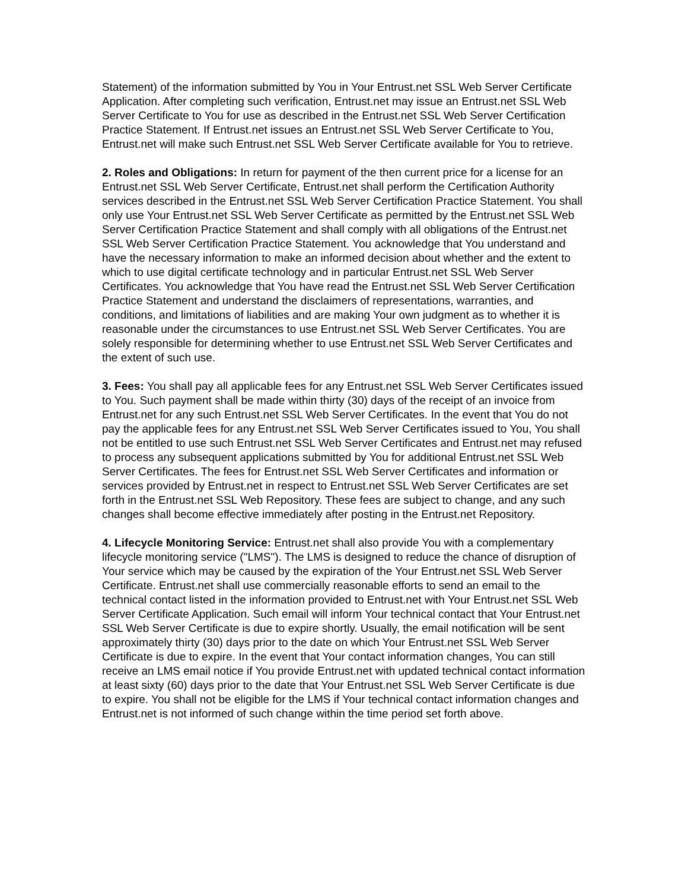Statement) of the information submitted by You in Your Entrust.net SSL Web Server Certificate Application. After completing such verification, Entrust.net may issue an Entrust.net SSL Web Server Certificate to You for use as described in the Entrust.net SSL Web Server Certification Practice Statement. If Entrust.net issues an Entrust.net SSL Web Server Certificate to You, Entrust.net will make such Entrust.net SSL Web Server Certificate available for You to retrieve.
2. Roles and Obligations: In return for payment of the then current price for a license for an Entrust.net SSL Web Server Certificate, Entrust.net shall perform the Certification Authority services described in the Entrust.net SSL Web Server Certification Practice Statement. You shall only use Your Entrust.net SSL Web Server Certificate as permitted by the Entrust.net SSL Web Server Certification Practice Statement and shall comply with all obligations of the Entrust.net SSL Web Server Certification Practice Statement. You acknowledge that You understand and have the necessary information to make an informed decision about whether and the extent to which to use digital certificate technology and in particular Entrust.net SSL Web Server Certificates. You acknowledge that You have read the Entrust.net SSL Web Server Certification Practice Statement and understand the disclaimers of representations, warranties, and conditions, and limitations of liabilities and are making Your own judgment as to whether it is reasonable under the circumstances to use Entrust.net SSL Web Server Certificates. You are solely responsible for determining whether to use Entrust.net SSL Web Server Certificates and the extent of such use.
3. Fees: You shall pay all applicable fees for any Entrust.net SSL Web Server Certificates issued to You. Such payment shall be made within thirty (30) days of the receipt of an invoice from Entrust.net for any such Entrust.net SSL Web Server Certificates. In the event that You do not pay the applicable fees for any Entrust.net SSL Web Server Certificates issued to You, You shall not be entitled to use such Entrust.net SSL Web Server Certificates and Entrust.net may refused to process any subsequent applications submitted by You for additional Entrust.net SSL Web Server Certificates. The fees for Entrust.net SSL Web Server Certificates and information or services provided by Entrust.net in respect to Entrust.net SSL Web Server Certificates are set forth in the Entrust.net SSL Web Repository. These fees are subject to change, and any such changes shall become effective immediately after posting in the Entrust.net Repository.
4. Lifecycle Monitoring Service: Entrust.net shall also provide You with a complementary lifecycle monitoring service ("LMS"). The LMS is designed to reduce the chance of disruption of Your service which may be caused by the expiration of the Your Entrust.net SSL Web Server Certificate. Entrust.net shall use commercially reasonable efforts to send an email to the technical contact listed in the information provided to Entrust.net with Your Entrust.net SSL Web Server Certificate Application. Such email will inform Your technical contact that Your Entrust.net SSL Web Server Certificate is due to expire shortly. Usually, the email notification will be sent approximately thirty (30) days prior to the date on which Your Entrust.net SSL Web Server Certificate is due to expire. In the event that Your contact information changes, You can still receive an LMS email notice if You provide Entrust.net with updated technical contact information at least sixty (60) days prior to the date that Your Entrust.net SSL Web Server Certificate is due to expire. You shall not be eligible for the LMS if Your technical contact information changes and Entrust.net is not informed of such change within the time period set forth above.